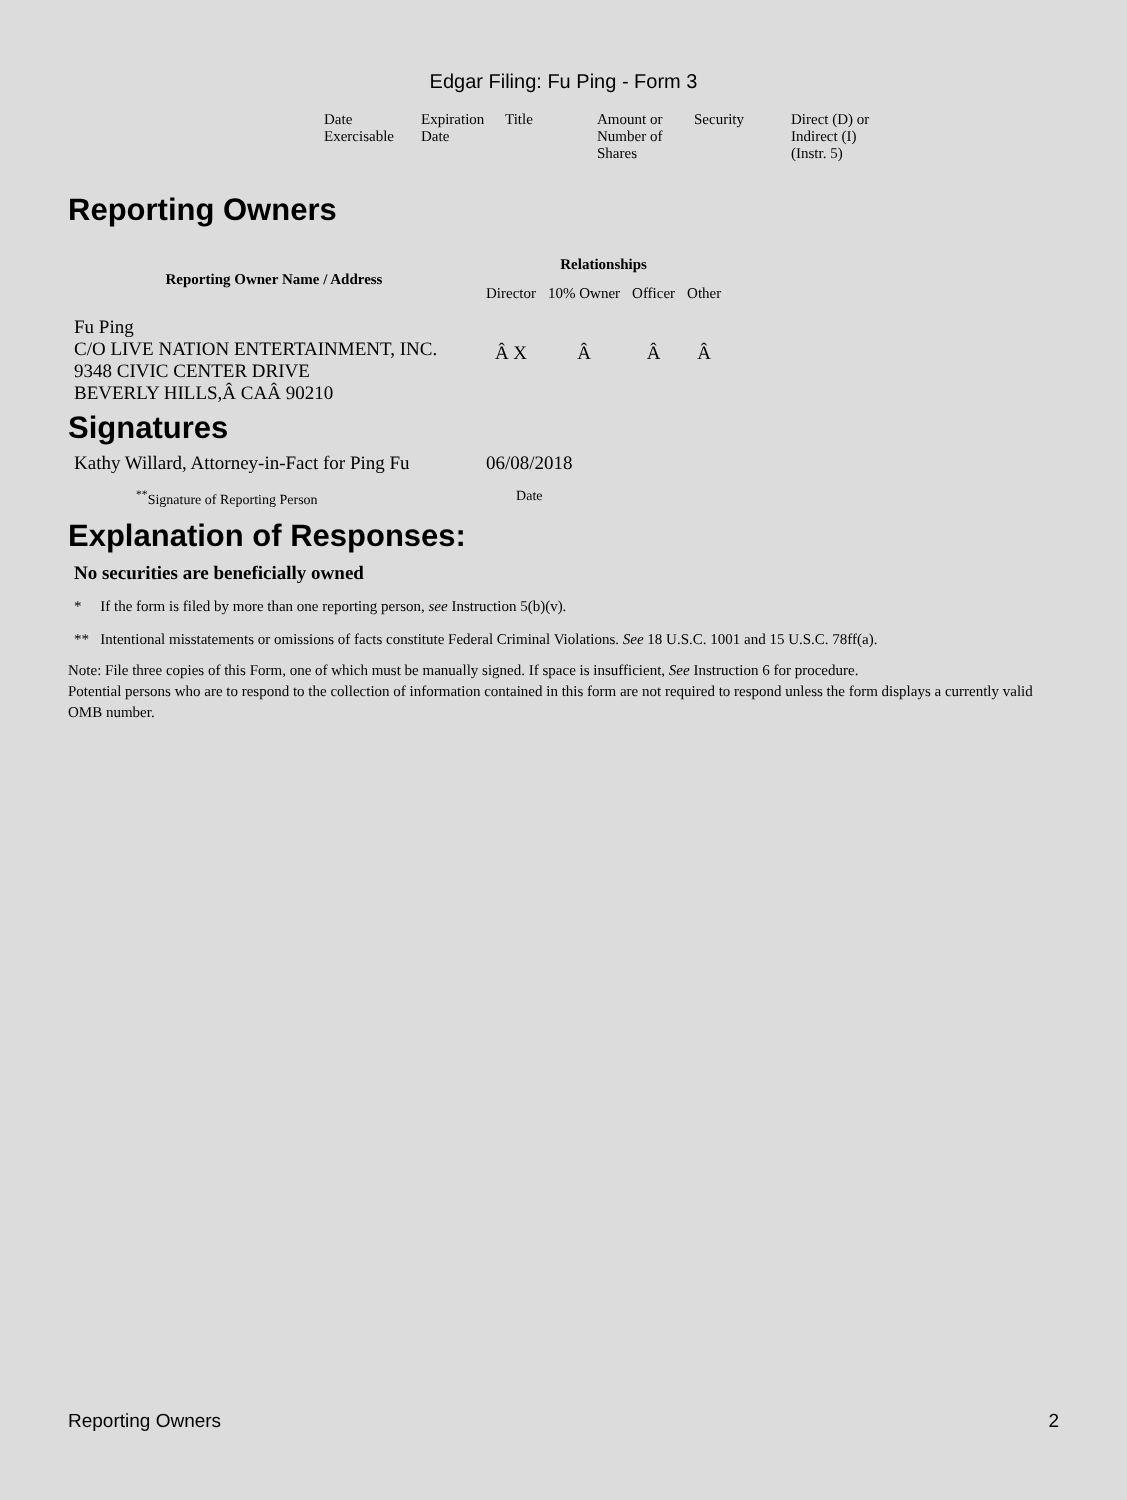Edgar Filing: Fu Ping - Form 3
| Date Exercisable | Expiration Date | Title | Amount or Number of Shares | Security | Direct (D) or Indirect (I) (Instr. 5) |
Reporting Owners
| Reporting Owner Name / Address | Relationships | | | |
| --- | --- | --- | --- | --- |
| | Director | 10% Owner | Officer | Other |
| Fu Ping C/O LIVE NATION ENTERTAINMENT, INC. 9348 CIVIC CENTER DRIVE BEVERLY HILLS,Â CAÂ 90210 | Â X | Â | Â | Â |
Signatures
| Kathy Willard, Attorney-in-Fact for Ping Fu | 06/08/2018 |
| <sup>**</sup> Signature of Reporting Person | Date |
Explanation of Responses:
No securities are beneficially owned
* If the form is filed by more than one reporting person, see Instruction 5(b)(v).
** Intentional misstatements or omissions of facts constitute Federal Criminal Violations. See 18 U.S.C. 1001 and 15 U.S.C. 78ff(a).
Note: File three copies of this Form, one of which must be manually signed. If space is insufficient, See Instruction 6 for procedure.
Potential persons who are to respond to the collection of information contained in this form are not required to respond unless the form displays a currently valid OMB number.
Reporting Owners 2